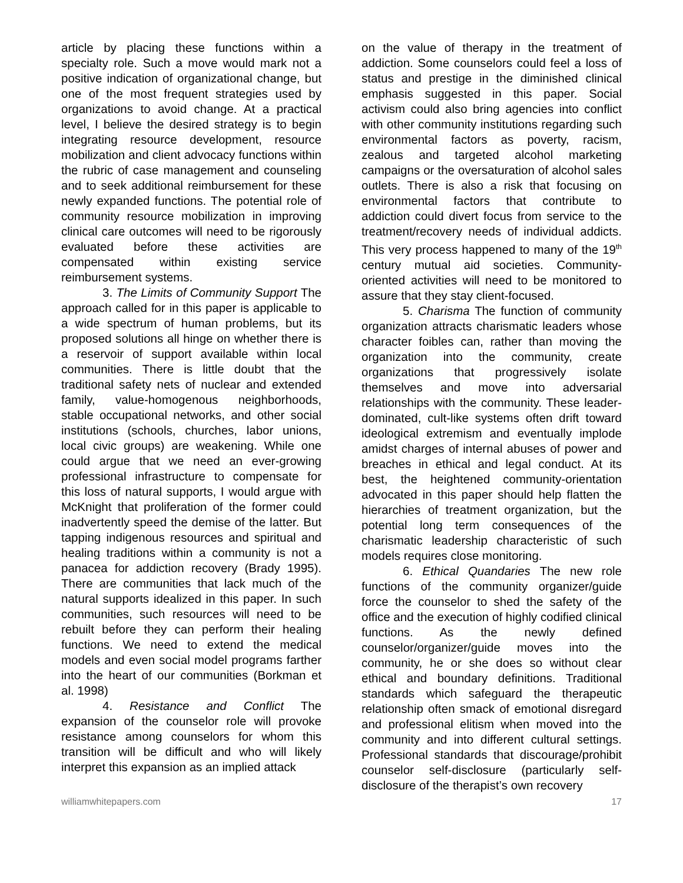article by placing these functions within a specialty role. Such a move would mark not a positive indication of organizational change, but one of the most frequent strategies used by organizations to avoid change. At a practical level, I believe the desired strategy is to begin integrating resource development, resource mobilization and client advocacy functions within the rubric of case management and counseling and to seek additional reimbursement for these newly expanded functions. The potential role of community resource mobilization in improving clinical care outcomes will need to be rigorously evaluated before these activities are compensated within existing service reimbursement systems.
3. The Limits of Community Support The approach called for in this paper is applicable to a wide spectrum of human problems, but its proposed solutions all hinge on whether there is a reservoir of support available within local communities. There is little doubt that the traditional safety nets of nuclear and extended family, value-homogenous neighborhoods, stable occupational networks, and other social institutions (schools, churches, labor unions, local civic groups) are weakening. While one could argue that we need an ever-growing professional infrastructure to compensate for this loss of natural supports, I would argue with McKnight that proliferation of the former could inadvertently speed the demise of the latter. But tapping indigenous resources and spiritual and healing traditions within a community is not a panacea for addiction recovery (Brady 1995). There are communities that lack much of the natural supports idealized in this paper. In such communities, such resources will need to be rebuilt before they can perform their healing functions. We need to extend the medical models and even social model programs farther into the heart of our communities (Borkman et al. 1998)
4. Resistance and Conflict The expansion of the counselor role will provoke resistance among counselors for whom this transition will be difficult and who will likely interpret this expansion as an implied attack
on the value of therapy in the treatment of addiction. Some counselors could feel a loss of status and prestige in the diminished clinical emphasis suggested in this paper. Social activism could also bring agencies into conflict with other community institutions regarding such environmental factors as poverty, racism, zealous and targeted alcohol marketing campaigns or the oversaturation of alcohol sales outlets. There is also a risk that focusing on environmental factors that contribute to addiction could divert focus from service to the treatment/recovery needs of individual addicts. This very process happened to many of the 19<sup>th</sup> century mutual aid societies. Community-oriented activities will need to be monitored to assure that they stay client-focused.
5. Charisma The function of community organization attracts charismatic leaders whose character foibles can, rather than moving the organization into the community, create organizations that progressively isolate themselves and move into adversarial relationships with the community. These leader-dominated, cult-like systems often drift toward ideological extremism and eventually implode amidst charges of internal abuses of power and breaches in ethical and legal conduct. At its best, the heightened community-orientation advocated in this paper should help flatten the hierarchies of treatment organization, but the potential long term consequences of the charismatic leadership characteristic of such models requires close monitoring.
6. Ethical Quandaries The new role functions of the community organizer/guide force the counselor to shed the safety of the office and the execution of highly codified clinical functions. As the newly defined counselor/organizer/guide moves into the community, he or she does so without clear ethical and boundary definitions. Traditional standards which safeguard the therapeutic relationship often smack of emotional disregard and professional elitism when moved into the community and into different cultural settings. Professional standards that discourage/prohibit counselor self-disclosure (particularly self-disclosure of the therapist’s own recovery
williamwhitepapers.com 17